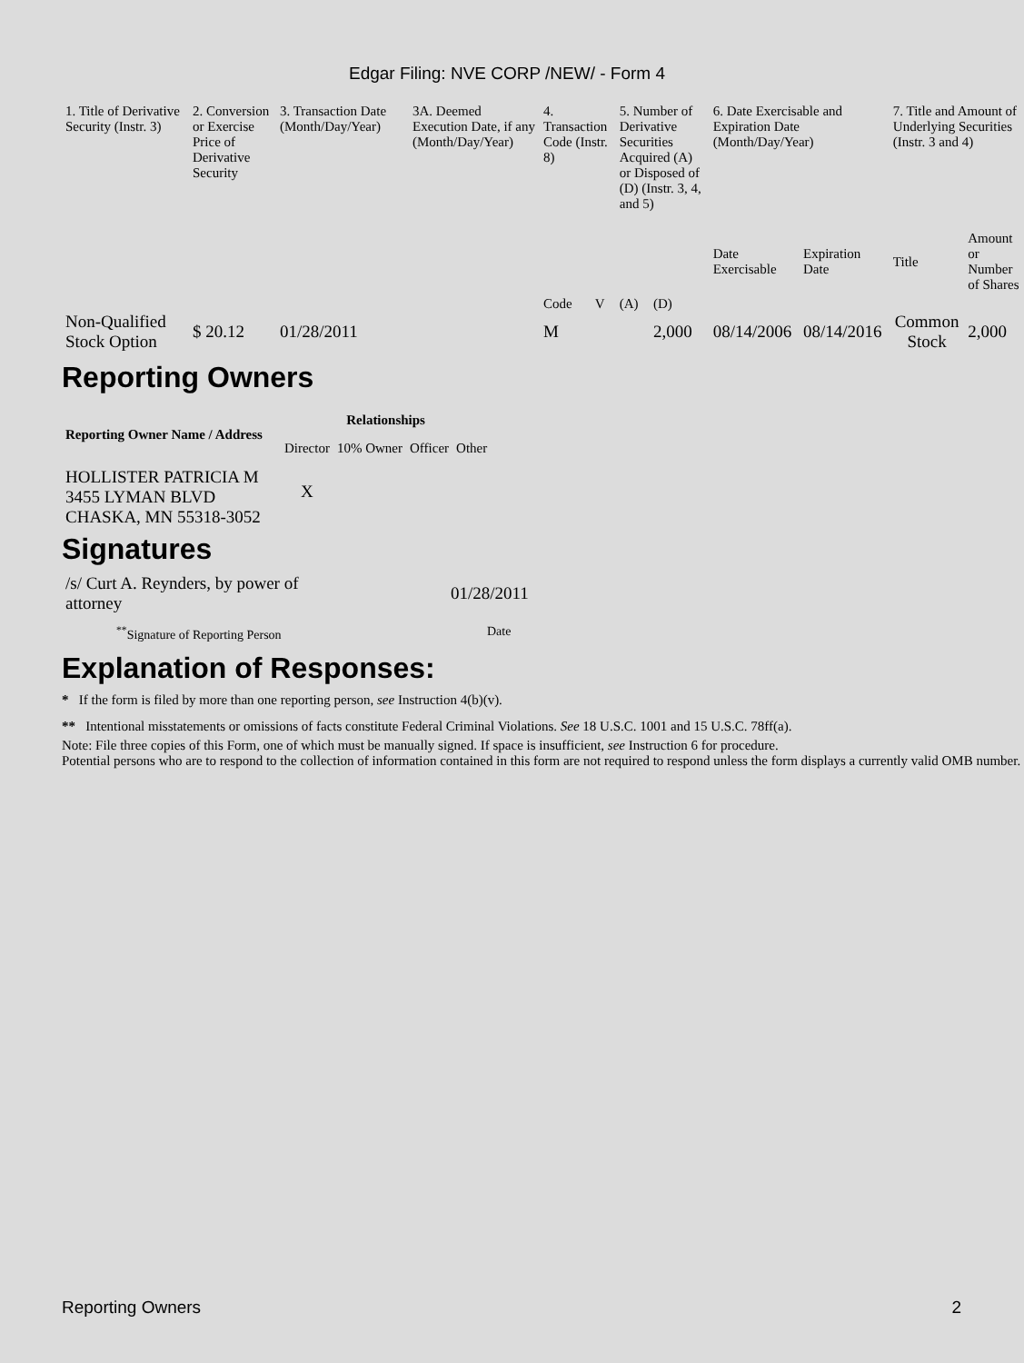Edgar Filing: NVE CORP /NEW/ - Form 4
| 1. Title of Derivative Security (Instr. 3) | 2. Conversion or Exercise Price of Derivative Security | 3. Transaction Date (Month/Day/Year) | 3A. Deemed Execution Date, if any (Month/Day/Year) | 4. Transaction Code (Instr. 8) | | 5. Number of Derivative Securities Acquired (A) or Disposed of (D) (Instr. 3, 4, and 5) | | 6. Date Exercisable and Expiration Date (Month/Day/Year) | | 7. Title and Amount of Underlying Securities (Instr. 3 and 4) | |
| | | | | Code | V | (A) | (D) | Date Exercisable | Expiration Date | Title | Amount or Number of Shares |
| Non-Qualified Stock Option | $ 20.12 | 01/28/2011 | | M | | | 2,000 | 08/14/2006 | 08/14/2016 | Common Stock | 2,000 |
Reporting Owners
| Reporting Owner Name / Address | Relationships | | | |
| --- | --- | --- | --- | --- |
| | Director | 10% Owner | Officer | Other |
| HOLLISTER PATRICIA M 3455 LYMAN BLVD CHASKA, MN 55318-3052 | X | | | |
Signatures
| /s/ Curt A. Reynders, by power of attorney | 01/28/2011 |
| <sup>**</sup> Signature of Reporting Person | Date |
Explanation of Responses:
* If the form is filed by more than one reporting person, see Instruction 4(b)(v).
** Intentional misstatements or omissions of facts constitute Federal Criminal Violations. See 18 U.S.C. 1001 and 15 U.S.C. 78ff(a).
Note: File three copies of this Form, one of which must be manually signed. If space is insufficient, see Instruction 6 for procedure.
Potential persons who are to respond to the collection of information contained in this form are not required to respond unless the form displays a currently valid OMB number.
Reporting Owners 2